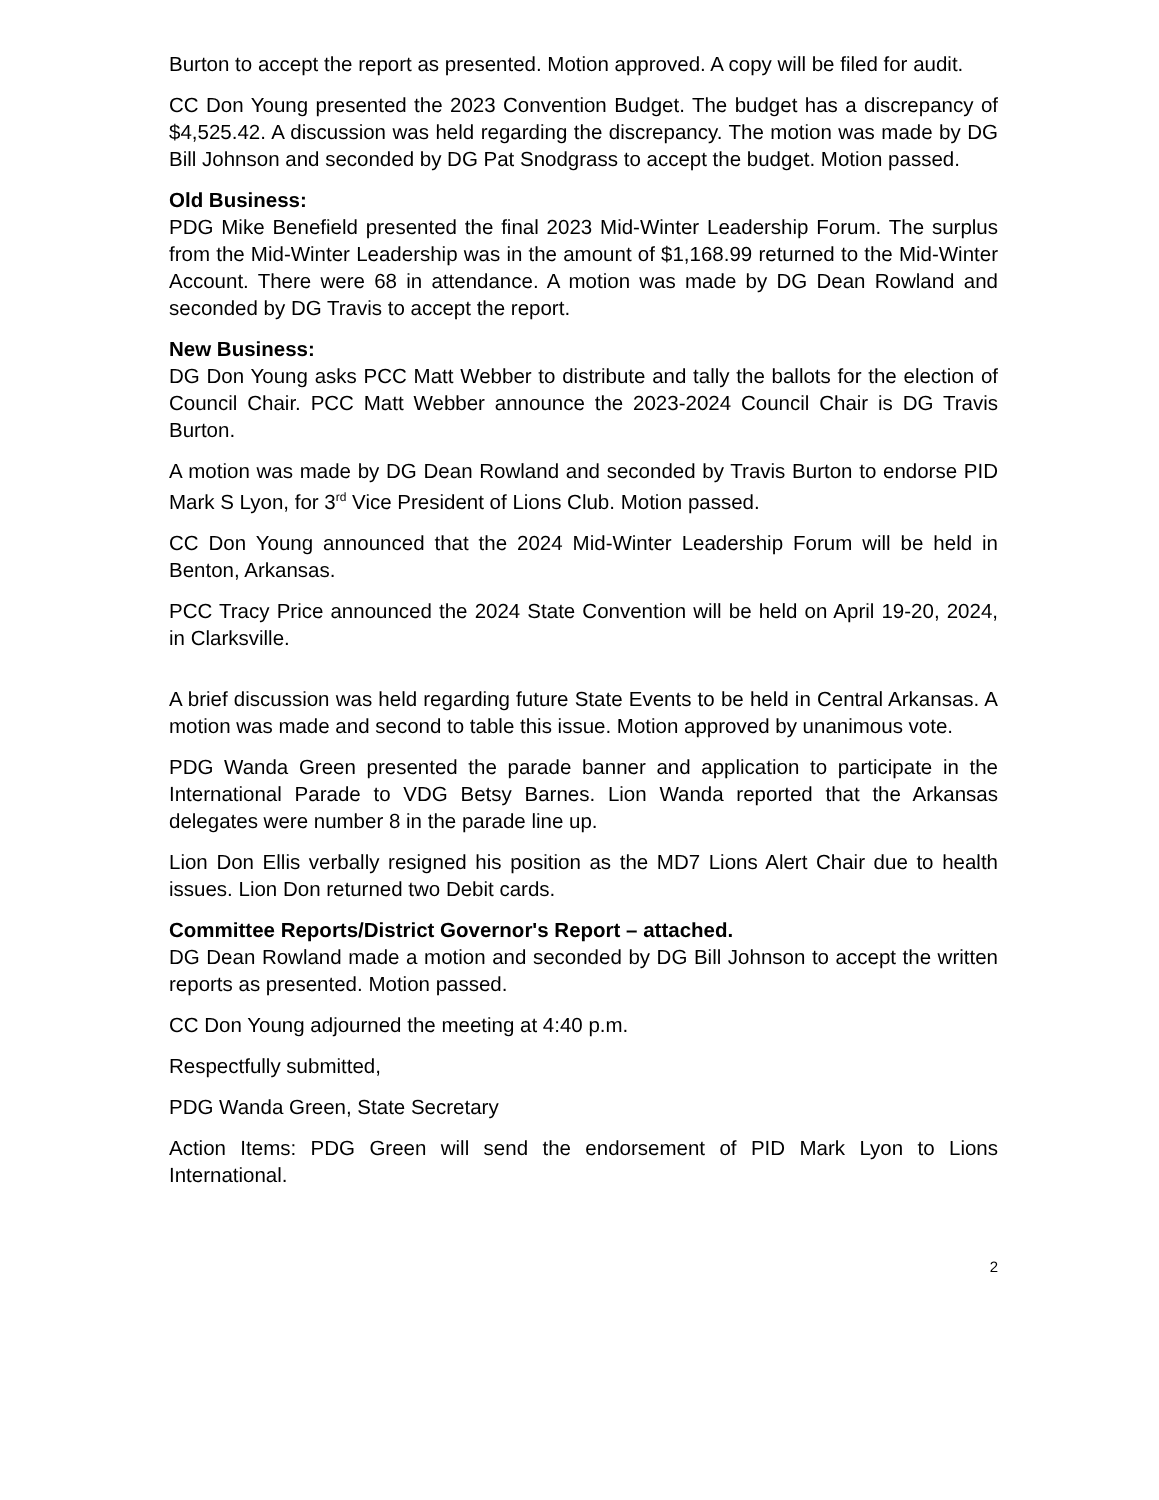Burton to accept the report as presented. Motion approved. A copy will be filed for audit.
CC Don Young presented the 2023 Convention Budget. The budget has a discrepancy of $4,525.42. A discussion was held regarding the discrepancy. The motion was made by DG Bill Johnson and seconded by DG Pat Snodgrass to accept the budget. Motion passed.
Old Business:
PDG Mike Benefield presented the final 2023 Mid-Winter Leadership Forum. The surplus from the Mid-Winter Leadership was in the amount of $1,168.99 returned to the Mid-Winter Account. There were 68 in attendance. A motion was made by DG Dean Rowland and seconded by DG Travis to accept the report.
New Business:
DG Don Young asks PCC Matt Webber to distribute and tally the ballots for the election of Council Chair. PCC Matt Webber announce the 2023-2024 Council Chair is DG Travis Burton.
A motion was made by DG Dean Rowland and seconded by Travis Burton to endorse PID Mark S Lyon, for 3<sup>rd</sup> Vice President of Lions Club. Motion passed.
CC Don Young announced that the 2024 Mid-Winter Leadership Forum will be held in Benton, Arkansas.
PCC Tracy Price announced the 2024 State Convention will be held on April 19-20, 2024, in Clarksville.
A brief discussion was held regarding future State Events to be held in Central Arkansas. A motion was made and second to table this issue. Motion approved by unanimous vote.
PDG Wanda Green presented the parade banner and application to participate in the International Parade to VDG Betsy Barnes. Lion Wanda reported that the Arkansas delegates were number 8 in the parade line up.
Lion Don Ellis verbally resigned his position as the MD7 Lions Alert Chair due to health issues. Lion Don returned two Debit cards.
Committee Reports/District Governor's Report – attached.
DG Dean Rowland made a motion and seconded by DG Bill Johnson to accept the written reports as presented. Motion passed.
CC Don Young adjourned the meeting at 4:40 p.m.
Respectfully submitted,
PDG Wanda Green, State Secretary
Action Items: PDG Green will send the endorsement of PID Mark Lyon to Lions International.
2